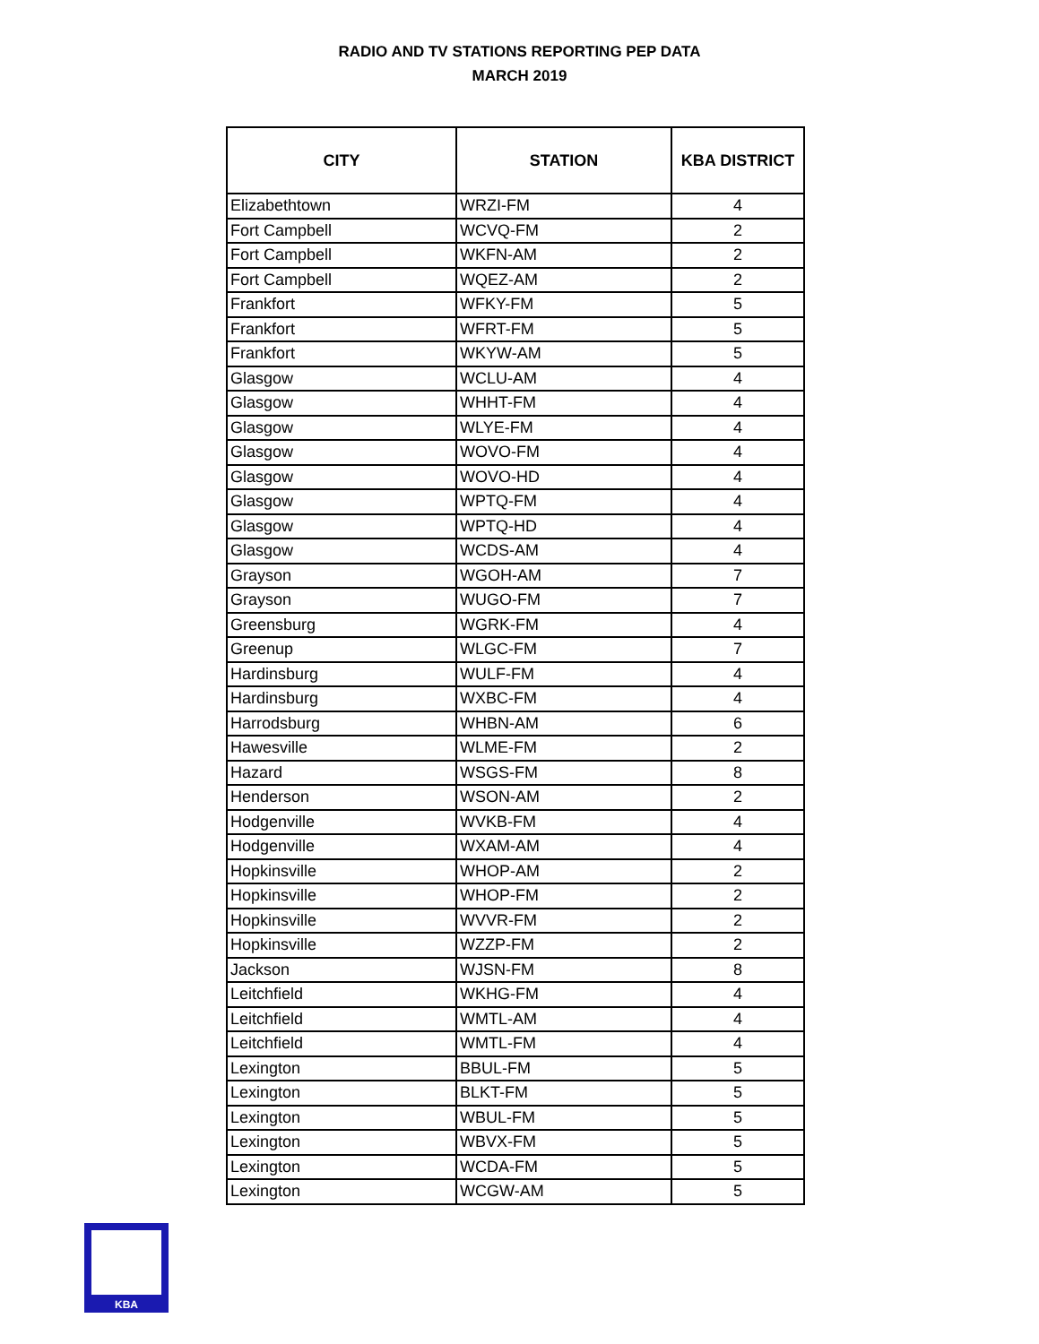RADIO AND TV STATIONS REPORTING PEP DATA
MARCH 2019
| CITY | STATION | KBA DISTRICT |
| --- | --- | --- |
| Elizabethtown | WRZI-FM | 4 |
| Fort Campbell | WCVQ-FM | 2 |
| Fort Campbell | WKFN-AM | 2 |
| Fort Campbell | WQEZ-AM | 2 |
| Frankfort | WFKY-FM | 5 |
| Frankfort | WFRT-FM | 5 |
| Frankfort | WKYW-AM | 5 |
| Glasgow | WCLU-AM | 4 |
| Glasgow | WHHT-FM | 4 |
| Glasgow | WLYE-FM | 4 |
| Glasgow | WOVO-FM | 4 |
| Glasgow | WOVO-HD | 4 |
| Glasgow | WPTQ-FM | 4 |
| Glasgow | WPTQ-HD | 4 |
| Glasgow | WCDS-AM | 4 |
| Grayson | WGOH-AM | 7 |
| Grayson | WUGO-FM | 7 |
| Greensburg | WGRK-FM | 4 |
| Greenup | WLGC-FM | 7 |
| Hardinsburg | WULF-FM | 4 |
| Hardinsburg | WXBC-FM | 4 |
| Harrodsburg | WHBN-AM | 6 |
| Hawesville | WLME-FM | 2 |
| Hazard | WSGS-FM | 8 |
| Henderson | WSON-AM | 2 |
| Hodgenville | WVKB-FM | 4 |
| Hodgenville | WXAM-AM | 4 |
| Hopkinsville | WHOP-AM | 2 |
| Hopkinsville | WHOP-FM | 2 |
| Hopkinsville | WVVR-FM | 2 |
| Hopkinsville | WZZP-FM | 2 |
| Jackson | WJSN-FM | 8 |
| Leitchfield | WKHG-FM | 4 |
| Leitchfield | WMTL-AM | 4 |
| Leitchfield | WMTL-FM | 4 |
| Lexington | BBUL-FM | 5 |
| Lexington | BLKT-FM | 5 |
| Lexington | WBUL-FM | 5 |
| Lexington | WBVX-FM | 5 |
| Lexington | WCDA-FM | 5 |
| Lexington | WCGW-AM | 5 |
KBA